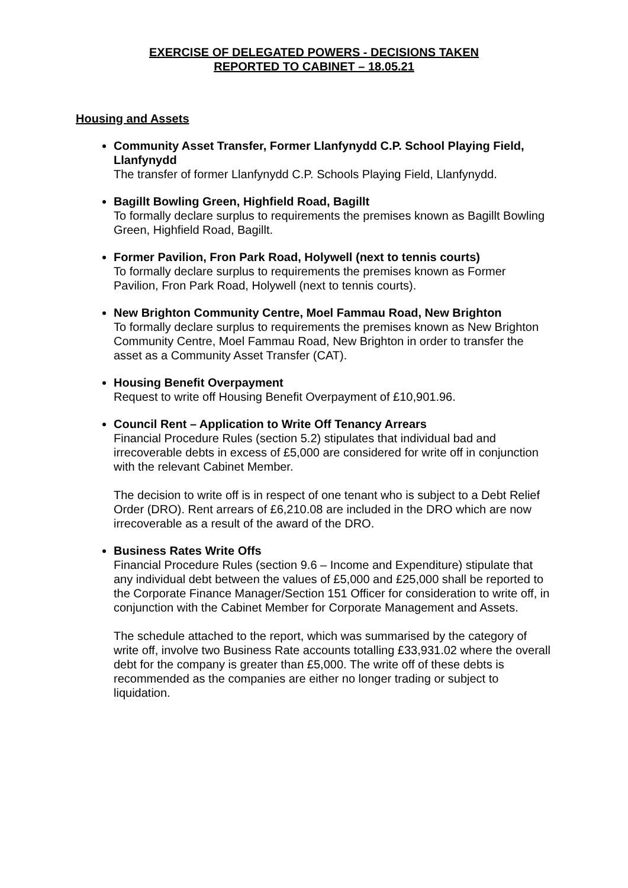EXERCISE OF DELEGATED POWERS - DECISIONS TAKEN
REPORTED TO CABINET – 18.05.21
Housing and Assets
Community Asset Transfer, Former Llanfynydd C.P. School Playing Field, Llanfynydd
The transfer of former Llanfynydd C.P. Schools Playing Field, Llanfynydd.
Bagillt Bowling Green, Highfield Road, Bagillt
To formally declare surplus to requirements the premises known as Bagillt Bowling Green, Highfield Road, Bagillt.
Former Pavilion, Fron Park Road, Holywell (next to tennis courts)
To formally declare surplus to requirements the premises known as Former Pavilion, Fron Park Road, Holywell (next to tennis courts).
New Brighton Community Centre, Moel Fammau Road, New Brighton
To formally declare surplus to requirements the premises known as New Brighton Community Centre, Moel Fammau Road, New Brighton in order to transfer the asset as a Community Asset Transfer (CAT).
Housing Benefit Overpayment
Request to write off Housing Benefit Overpayment of £10,901.96.
Council Rent – Application to Write Off Tenancy Arrears
Financial Procedure Rules (section 5.2) stipulates that individual bad and irrecoverable debts in excess of £5,000 are considered for write off in conjunction with the relevant Cabinet Member.
The decision to write off is in respect of one tenant who is subject to a Debt Relief Order (DRO). Rent arrears of £6,210.08 are included in the DRO which are now irrecoverable as a result of the award of the DRO.
Business Rates Write Offs
Financial Procedure Rules (section 9.6 – Income and Expenditure) stipulate that any individual debt between the values of £5,000 and £25,000 shall be reported to the Corporate Finance Manager/Section 151 Officer for consideration to write off, in conjunction with the Cabinet Member for Corporate Management and Assets.
The schedule attached to the report, which was summarised by the category of write off, involve two Business Rate accounts totalling £33,931.02 where the overall debt for the company is greater than £5,000. The write off of these debts is recommended as the companies are either no longer trading or subject to liquidation.